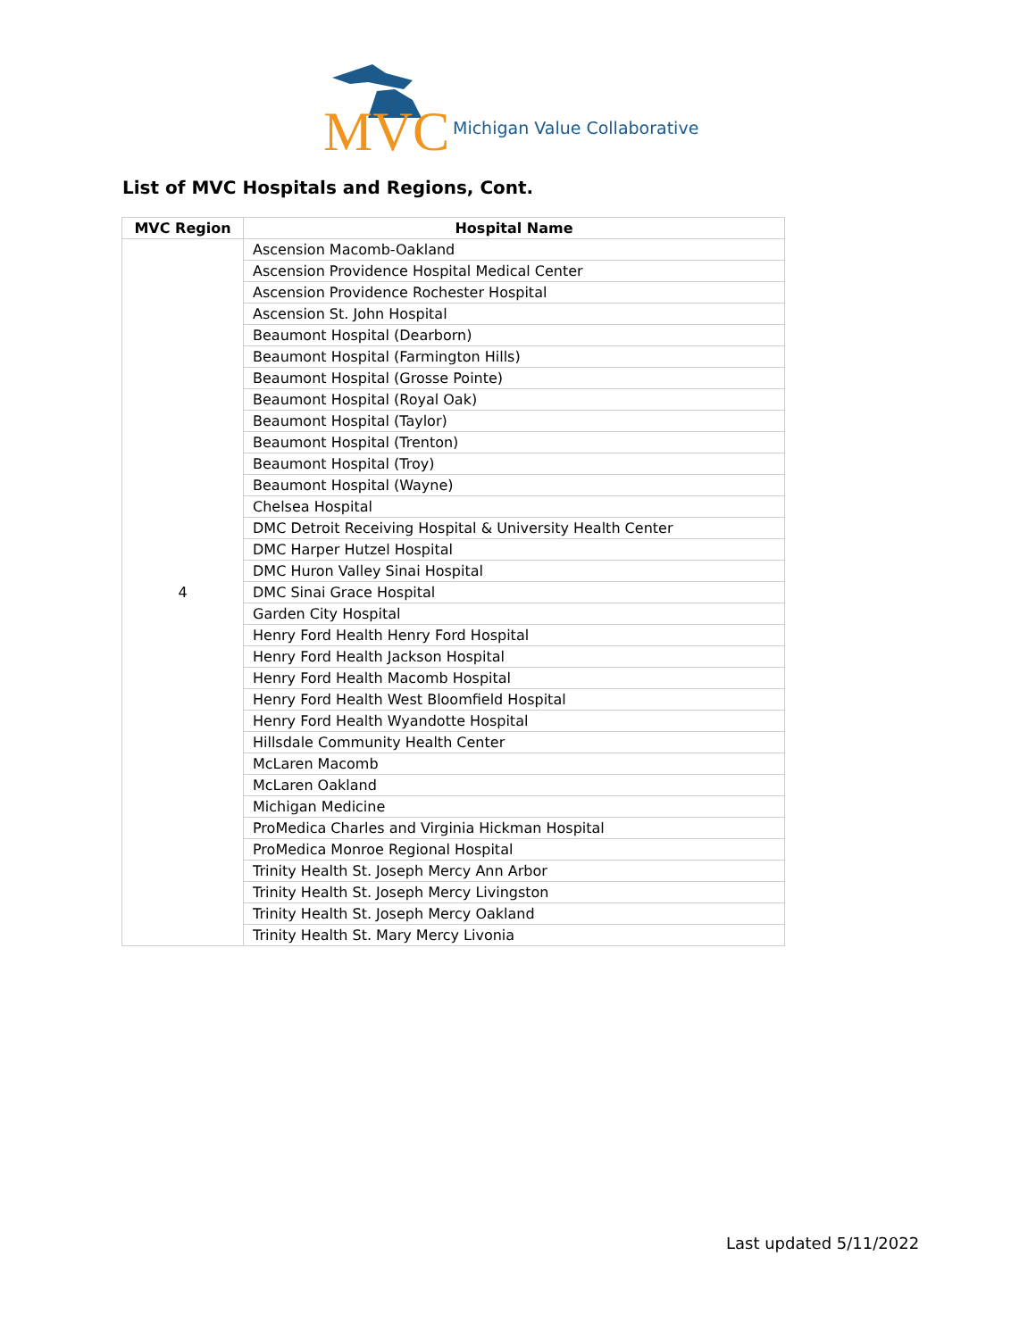MVC Michigan Value Collaborative
List of MVC Hospitals and Regions, Cont.
| MVC Region | Hospital Name |
| --- | --- |
| 4 | Ascension Macomb-Oakland |
| | Ascension Providence Hospital Medical Center |
| | Ascension Providence Rochester Hospital |
| | Ascension St. John Hospital |
| | Beaumont Hospital (Dearborn) |
| | Beaumont Hospital (Farmington Hills) |
| | Beaumont Hospital (Grosse Pointe) |
| | Beaumont Hospital (Royal Oak) |
| | Beaumont Hospital (Taylor) |
| | Beaumont Hospital (Trenton) |
| | Beaumont Hospital (Troy) |
| | Beaumont Hospital (Wayne) |
| | Chelsea Hospital |
| | DMC Detroit Receiving Hospital & University Health Center |
| | DMC Harper Hutzel Hospital |
| | DMC Huron Valley Sinai Hospital |
| | DMC Sinai Grace Hospital |
| | Garden City Hospital |
| | Henry Ford Health Henry Ford Hospital |
| | Henry Ford Health Jackson Hospital |
| | Henry Ford Health Macomb Hospital |
| | Henry Ford Health West Bloomfield Hospital |
| | Henry Ford Health Wyandotte Hospital |
| | Hillsdale Community Health Center |
| | McLaren Macomb |
| | McLaren Oakland |
| | Michigan Medicine |
| | ProMedica Charles and Virginia Hickman Hospital |
| | ProMedica Monroe Regional Hospital |
| | Trinity Health St. Joseph Mercy Ann Arbor |
| | Trinity Health St. Joseph Mercy Livingston |
| | Trinity Health St. Joseph Mercy Oakland |
| | Trinity Health St. Mary Mercy Livonia |
Last updated 5/11/2022